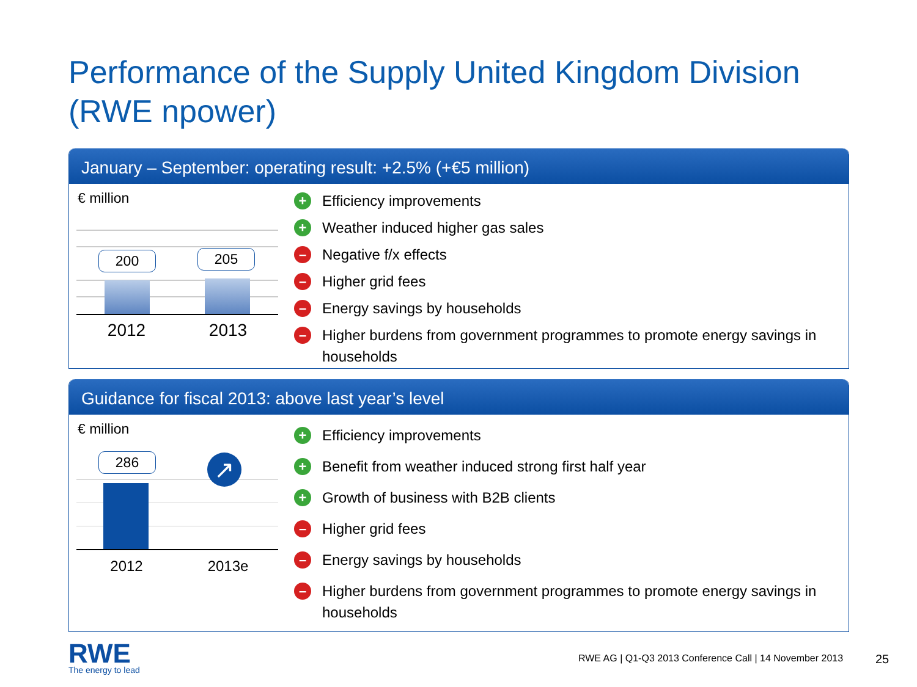Performance of the Supply United Kingdom Division
(RWE npower)
January – September: operating result: +2.5% (+€5 million)
€ million
200 205
2012 2013
+ Efficiency improvements
+ Weather induced higher gas sales
– Negative f/x effects
– Higher grid fees
– Energy savings by households
– Higher burdens from government programmes to promote energy savings in households
Guidance for fiscal 2013: above last year’s level
€ million
286 ↗
2012 2013e
+ Efficiency improvements
+ Benefit from weather induced strong first half year
+ Growth of business with B2B clients
– Higher grid fees
– Energy savings by households
– Higher burdens from government programmes to promote energy savings in households
RWE
The energy to lead
RWE AG | Q1-Q3 2013 Conference Call | 14 November 2013
25